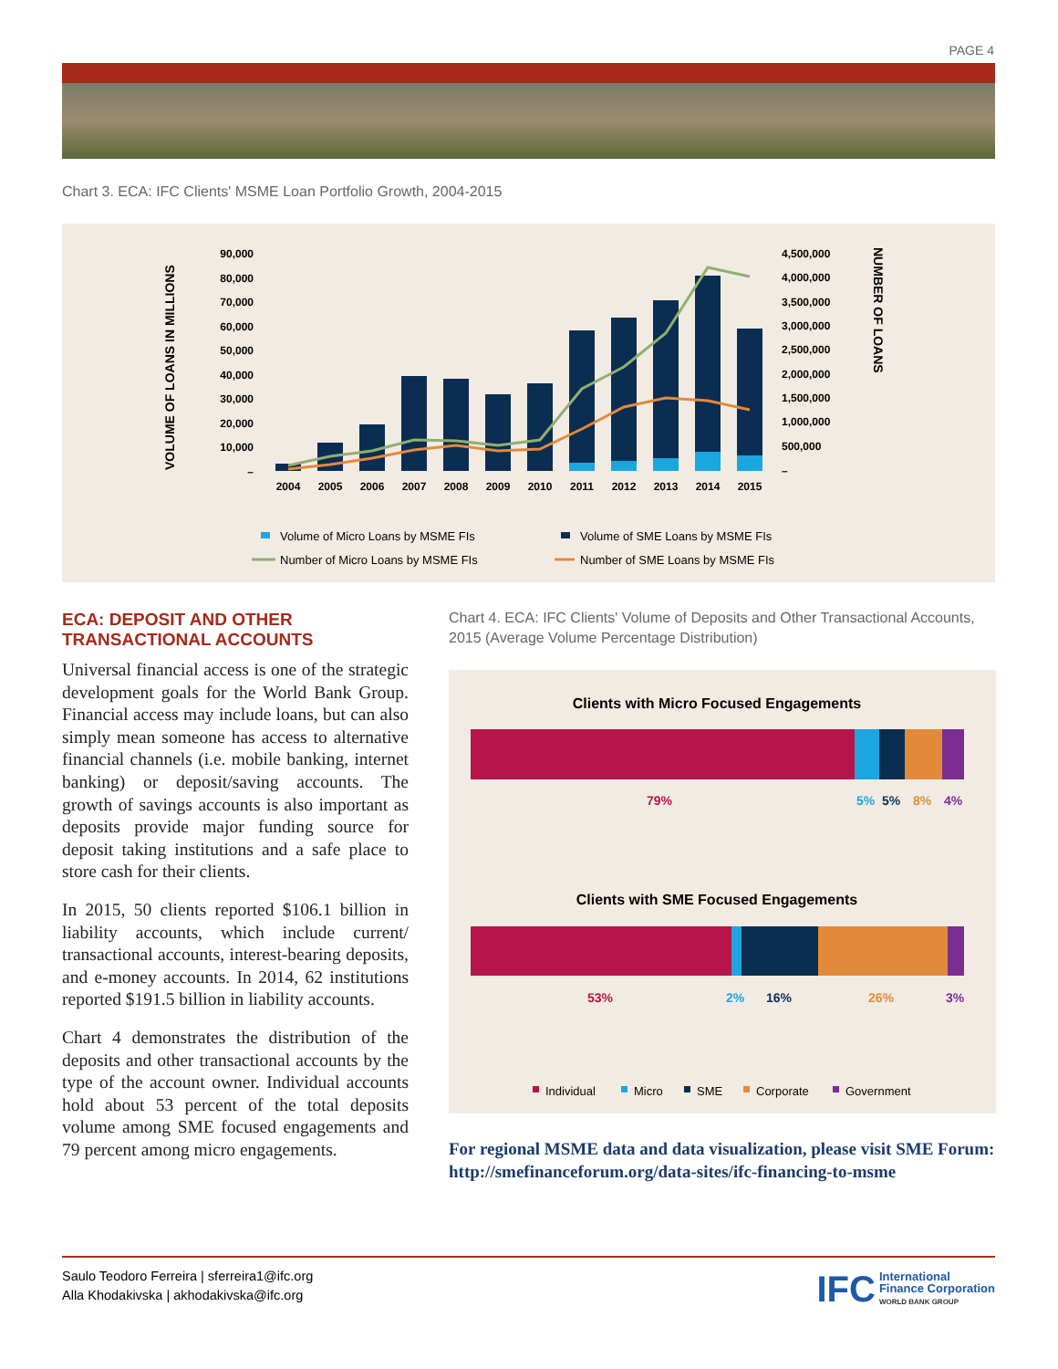PAGE 4
Chart 3. ECA: IFC Clients' MSME Loan Portfolio Growth, 2004-2015
VOLUME OF LOANS IN MILLIONS
NUMBER OF LOANS
90,000
80,000
70,000
60,000
50,000
40,000
30,000
20,000
10,000
–
4,500,000
4,000,000
3,500,000
3,000,000
2,500,000
2,000,000
1,500,000
1,000,000
500,000
–
2004
2005
2006
2007
2008
2009
2010
2011
2012
2013
2014
2015
Volume of Micro Loans by MSME FIs
Volume of SME Loans by MSME FIs
Number of Micro Loans by MSME FIs
Number of SME Loans by MSME FIs
ECA: DEPOSIT AND OTHER TRANSACTIONAL ACCOUNTS
Universal financial access is one of the strategic development goals for the World Bank Group. Financial access may include loans, but can also simply mean someone has access to alternative financial channels (i.e. mobile banking, internet banking) or deposit/saving accounts. The growth of savings accounts is also important as deposits provide major funding source for deposit taking institutions and a safe place to store cash for their clients.
In 2015, 50 clients reported $106.1 billion in liability accounts, which include current/ transactional accounts, interest-bearing deposits, and e-money accounts. In 2014, 62 institutions reported $191.5 billion in liability accounts.
Chart 4 demonstrates the distribution of the deposits and other transactional accounts by the type of the account owner. Individual accounts hold about 53 percent of the total deposits volume among SME focused engagements and 79 percent among micro engagements.
Chart 4. ECA: IFC Clients' Volume of Deposits and Other Transactional Accounts, 2015 (Average Volume Percentage Distribution)
Clients with Micro Focused Engagements
79%
5%
5%
8%
4%
Clients with SME Focused Engagements
53%
2%
16%
26%
3%
Individual
Micro
SME
Corporate
Government
For regional MSME data and data visualization, please visit SME Forum: http://smefinanceforum.org/data-sites/ifc-financing-to-msme
Saulo Teodoro Ferreira | sferreira1@ifc.org
Alla Khodakivska | akhodakivska@ifc.org
IFC International
Finance Corporation
WORLD BANK GROUP